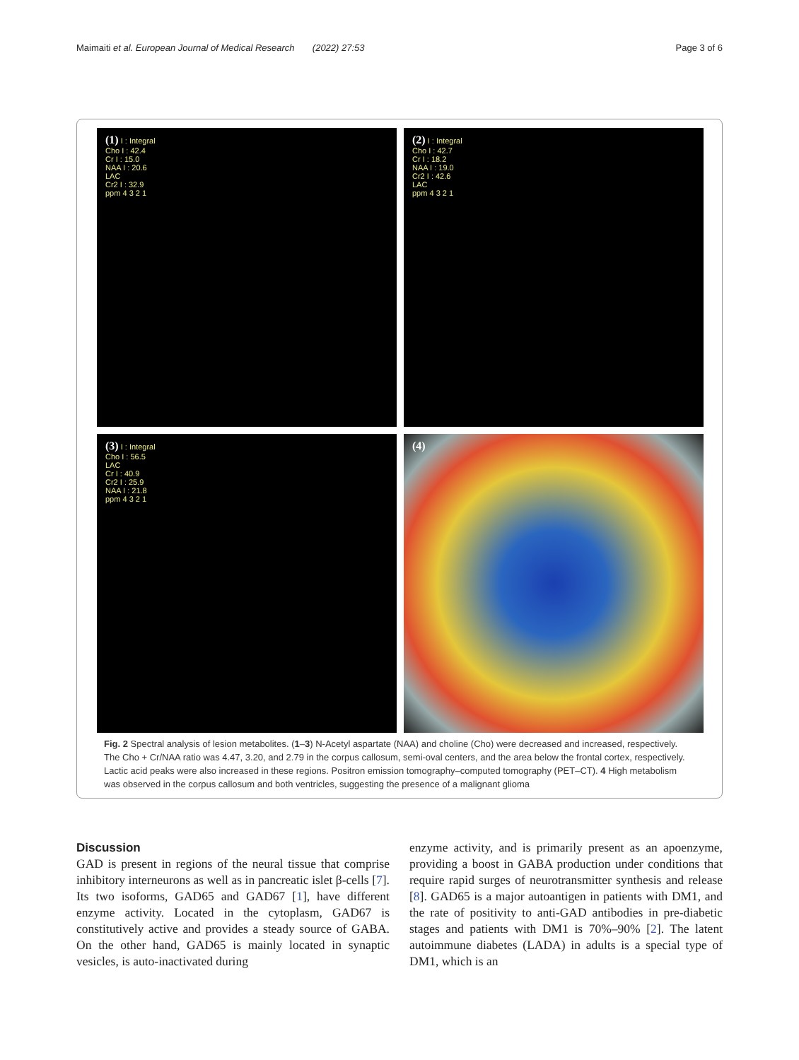Maimaiti et al. European Journal of Medical Research (2022) 27:53 Page 3 of 6
(1) I : Integral
Cho I : 42.4
Cr I : 15.0
NAA I : 20.6
LAC
Cr2 I : 32.9
ppm 4 3 2 1
(2) I : Integral
Cho I : 42.7
Cr I : 18.2
NAA I : 19.0
Cr2 I : 42.6
LAC
ppm 4 3 2 1
(3) I : Integral
Cho I : 56.5
LAC
Cr I : 40.9
Cr2 I : 25.9
NAA I : 21.8
ppm 4 3 2 1
(4)
Fig. 2 Spectral analysis of lesion metabolites. (1–3) N-Acetyl aspartate (NAA) and choline (Cho) were decreased and increased, respectively. The Cho + Cr/NAA ratio was 4.47, 3.20, and 2.79 in the corpus callosum, semi-oval centers, and the area below the frontal cortex, respectively. Lactic acid peaks were also increased in these regions. Positron emission tomography–computed tomography (PET–CT). 4 High metabolism was observed in the corpus callosum and both ventricles, suggesting the presence of a malignant glioma
Discussion
GAD is present in regions of the neural tissue that comprise inhibitory interneurons as well as in pancreatic islet β-cells [7]. Its two isoforms, GAD65 and GAD67 [1], have different enzyme activity. Located in the cytoplasm, GAD67 is constitutively active and provides a steady source of GABA. On the other hand, GAD65 is mainly located in synaptic vesicles, is auto-inactivated during
enzyme activity, and is primarily present as an apoenzyme, providing a boost in GABA production under conditions that require rapid surges of neurotransmitter synthesis and release [8]. GAD65 is a major autoantigen in patients with DM1, and the rate of positivity to anti-GAD antibodies in pre-diabetic stages and patients with DM1 is 70%–90% [2]. The latent autoimmune diabetes (LADA) in adults is a special type of DM1, which is an